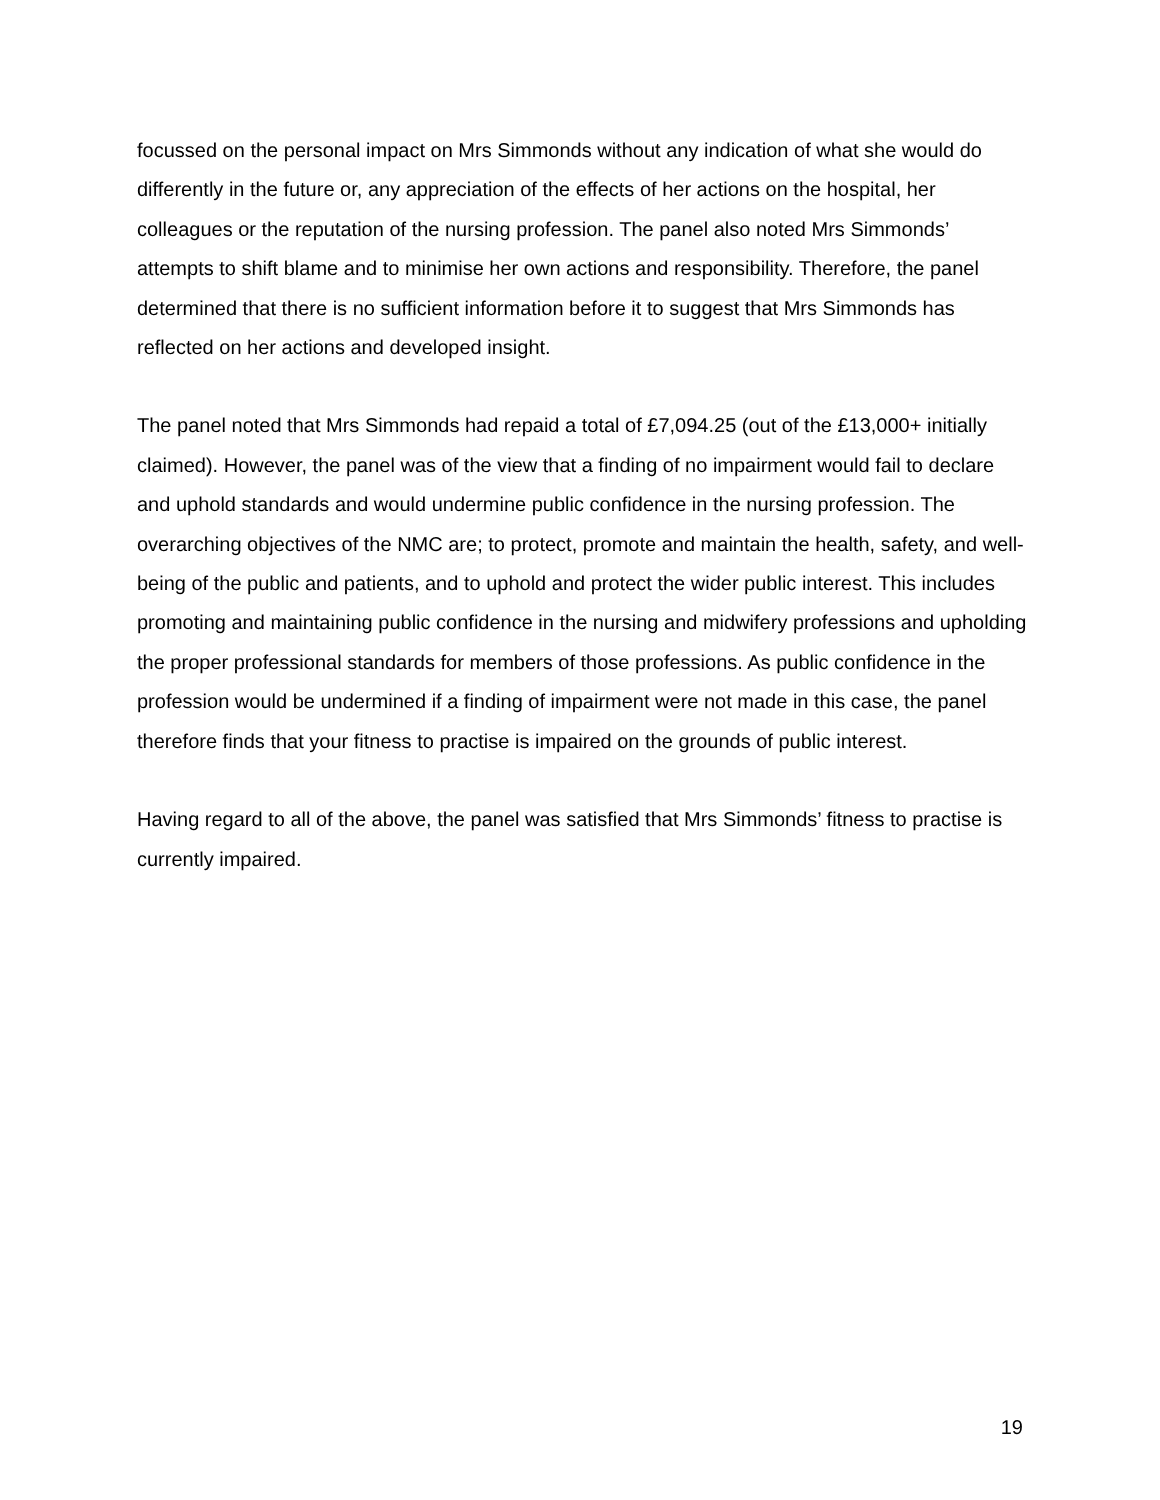focussed on the personal impact on Mrs Simmonds without any indication of what she would do differently in the future or, any appreciation of the effects of her actions on the hospital, her colleagues or the reputation of the nursing profession. The panel also noted Mrs Simmonds’ attempts to shift blame and to minimise her own actions and responsibility. Therefore, the panel determined that there is no sufficient information before it to suggest that Mrs Simmonds has reflected on her actions and developed insight.
The panel noted that Mrs Simmonds had repaid a total of £7,094.25 (out of the £13,000+ initially claimed). However, the panel was of the view that a finding of no impairment would fail to declare and uphold standards and would undermine public confidence in the nursing profession. The overarching objectives of the NMC are; to protect, promote and maintain the health, safety, and well-being of the public and patients, and to uphold and protect the wider public interest. This includes promoting and maintaining public confidence in the nursing and midwifery professions and upholding the proper professional standards for members of those professions. As public confidence in the profession would be undermined if a finding of impairment were not made in this case, the panel therefore finds that your fitness to practise is impaired on the grounds of public interest.
Having regard to all of the above, the panel was satisfied that Mrs Simmonds’ fitness to practise is currently impaired.
19